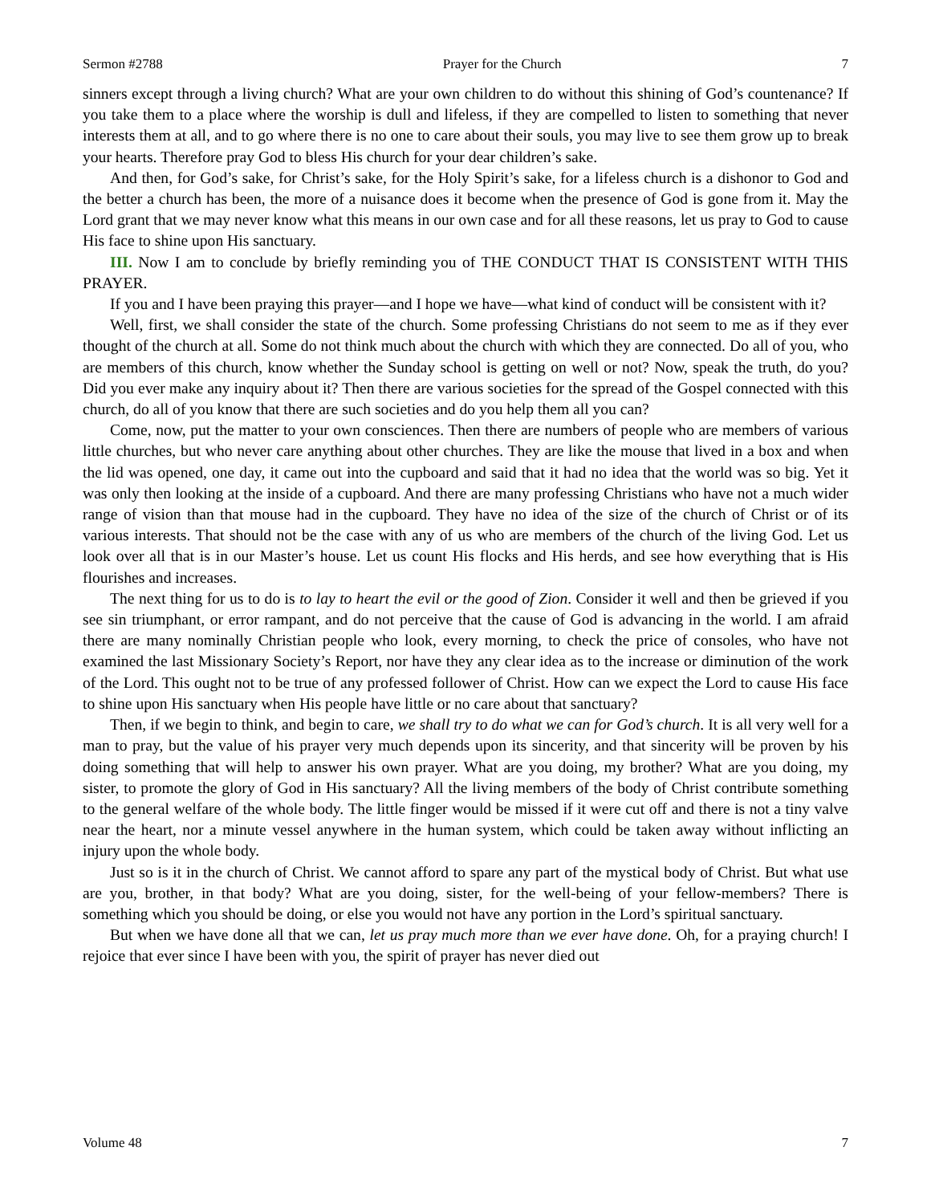Sermon #2788 Prayer for the Church 7
sinners except through a living church? What are your own children to do without this shining of God’s countenance? If you take them to a place where the worship is dull and lifeless, if they are compelled to listen to something that never interests them at all, and to go where there is no one to care about their souls, you may live to see them grow up to break your hearts. Therefore pray God to bless His church for your dear children’s sake.
And then, for God’s sake, for Christ’s sake, for the Holy Spirit’s sake, for a lifeless church is a dishonor to God and the better a church has been, the more of a nuisance does it become when the presence of God is gone from it. May the Lord grant that we may never know what this means in our own case and for all these reasons, let us pray to God to cause His face to shine upon His sanctuary.
III. Now I am to conclude by briefly reminding you of THE CONDUCT THAT IS CONSISTENT WITH THIS PRAYER.
If you and I have been praying this prayer—and I hope we have—what kind of conduct will be consistent with it?
Well, first, we shall consider the state of the church. Some professing Christians do not seem to me as if they ever thought of the church at all. Some do not think much about the church with which they are connected. Do all of you, who are members of this church, know whether the Sunday school is getting on well or not? Now, speak the truth, do you? Did you ever make any inquiry about it? Then there are various societies for the spread of the Gospel connected with this church, do all of you know that there are such societies and do you help them all you can?
Come, now, put the matter to your own consciences. Then there are numbers of people who are members of various little churches, but who never care anything about other churches. They are like the mouse that lived in a box and when the lid was opened, one day, it came out into the cupboard and said that it had no idea that the world was so big. Yet it was only then looking at the inside of a cupboard. And there are many professing Christians who have not a much wider range of vision than that mouse had in the cupboard. They have no idea of the size of the church of Christ or of its various interests. That should not be the case with any of us who are members of the church of the living God. Let us look over all that is in our Master’s house. Let us count His flocks and His herds, and see how everything that is His flourishes and increases.
The next thing for us to do is to lay to heart the evil or the good of Zion. Consider it well and then be grieved if you see sin triumphant, or error rampant, and do not perceive that the cause of God is advancing in the world. I am afraid there are many nominally Christian people who look, every morning, to check the price of consoles, who have not examined the last Missionary Society’s Report, nor have they any clear idea as to the increase or diminution of the work of the Lord. This ought not to be true of any professed follower of Christ. How can we expect the Lord to cause His face to shine upon His sanctuary when His people have little or no care about that sanctuary?
Then, if we begin to think, and begin to care, we shall try to do what we can for God’s church. It is all very well for a man to pray, but the value of his prayer very much depends upon its sincerity, and that sincerity will be proven by his doing something that will help to answer his own prayer. What are you doing, my brother? What are you doing, my sister, to promote the glory of God in His sanctuary? All the living members of the body of Christ contribute something to the general welfare of the whole body. The little finger would be missed if it were cut off and there is not a tiny valve near the heart, nor a minute vessel anywhere in the human system, which could be taken away without inflicting an injury upon the whole body.
Just so is it in the church of Christ. We cannot afford to spare any part of the mystical body of Christ. But what use are you, brother, in that body? What are you doing, sister, for the well-being of your fellow-members? There is something which you should be doing, or else you would not have any portion in the Lord’s spiritual sanctuary.
But when we have done all that we can, let us pray much more than we ever have done. Oh, for a praying church! I rejoice that ever since I have been with you, the spirit of prayer has never died out
Volume 48 7